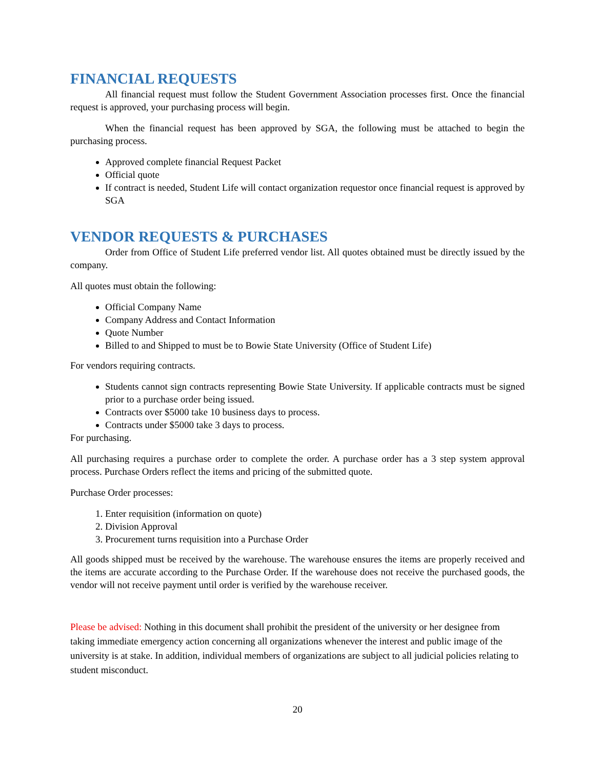FINANCIAL REQUESTS
All financial request must follow the Student Government Association processes first. Once the financial request is approved, your purchasing process will begin.
When the financial request has been approved by SGA, the following must be attached to begin the purchasing process.
Approved complete financial Request Packet
Official quote
If contract is needed, Student Life will contact organization requestor once financial request is approved by SGA
VENDOR REQUESTS & PURCHASES
Order from Office of Student Life preferred vendor list. All quotes obtained must be directly issued by the company.
All quotes must obtain the following:
Official Company Name
Company Address and Contact Information
Quote Number
Billed to and Shipped to must be to Bowie State University (Office of Student Life)
For vendors requiring contracts.
Students cannot sign contracts representing Bowie State University. If applicable contracts must be signed prior to a purchase order being issued.
Contracts over $5000 take 10 business days to process.
Contracts under $5000 take 3 days to process.
For purchasing.
All purchasing requires a purchase order to complete the order. A purchase order has a 3 step system approval process. Purchase Orders reflect the items and pricing of the submitted quote.
Purchase Order processes:
1. Enter requisition (information on quote)
2. Division Approval
3. Procurement turns requisition into a Purchase Order
All goods shipped must be received by the warehouse. The warehouse ensures the items are properly received and the items are accurate according to the Purchase Order. If the warehouse does not receive the purchased goods, the vendor will not receive payment until order is verified by the warehouse receiver.
Please be advised: Nothing in this document shall prohibit the president of the university or her designee from taking immediate emergency action concerning all organizations whenever the interest and public image of the university is at stake. In addition, individual members of organizations are subject to all judicial policies relating to student misconduct.
20